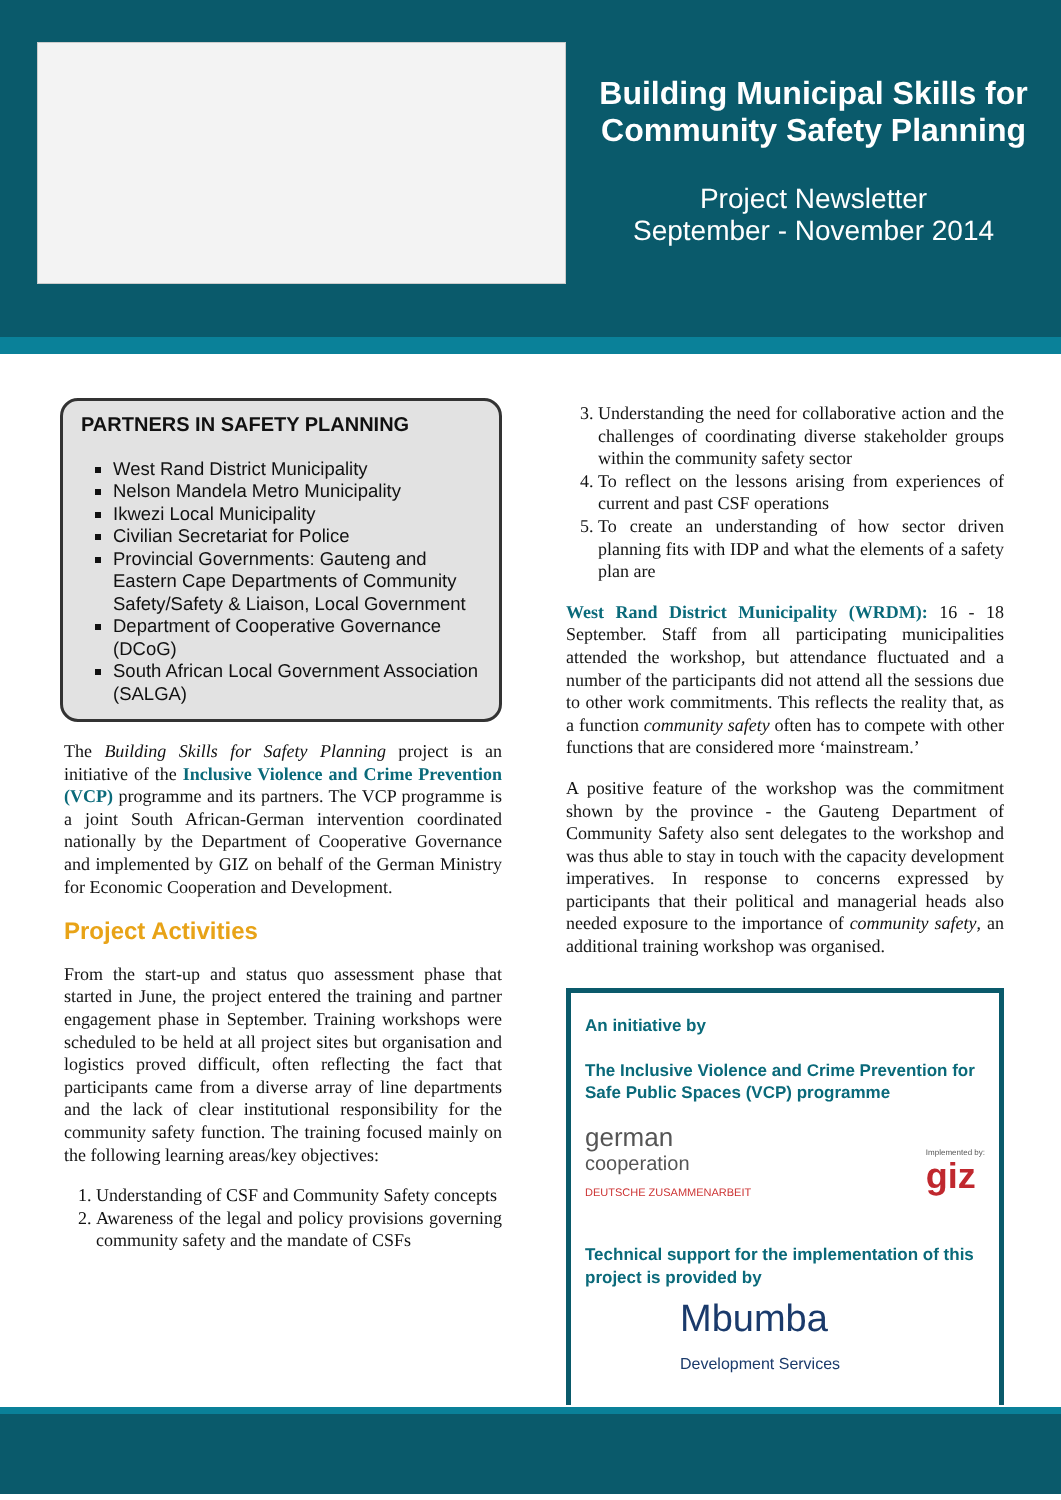Building Municipal Skills for Community Safety Planning
Project Newsletter
September - November 2014
PARTNERS IN SAFETY PLANNING
West Rand District Municipality
Nelson Mandela Metro Municipality
Ikwezi Local Municipality
Civilian Secretariat for Police
Provincial Governments: Gauteng and Eastern Cape Departments of Community Safety/Safety & Liaison, Local Government
Department of Cooperative Governance (DCoG)
South African Local Government Association (SALGA)
The Building Skills for Safety Planning project is an initiative of the Inclusive Violence and Crime Prevention (VCP) programme and its partners. The VCP programme is a joint South African-German intervention coordinated nationally by the Department of Cooperative Governance and implemented by GIZ on behalf of the German Ministry for Economic Cooperation and Development.
Project Activities
From the start-up and status quo assessment phase that started in June, the project entered the training and partner engagement phase in September. Training workshops were scheduled to be held at all project sites but organisation and logistics proved difficult, often reflecting the fact that participants came from a diverse array of line departments and the lack of clear institutional responsibility for the community safety function. The training focused mainly on the following learning areas/key objectives:
1. Understanding of CSF and Community Safety concepts
2. Awareness of the legal and policy provisions governing community safety and the mandate of CSFs
3. Understanding the need for collaborative action and the challenges of coordinating diverse stakeholder groups within the community safety sector
4. To reflect on the lessons arising from experiences of current and past CSF operations
5. To create an understanding of how sector driven planning fits with IDP and what the elements of a safety plan are
West Rand District Municipality (WRDM): 16 - 18 September. Staff from all participating municipalities attended the workshop, but attendance fluctuated and a number of the participants did not attend all the sessions due to other work commitments. This reflects the reality that, as a function community safety often has to compete with other functions that are considered more ‘mainstream.’
A positive feature of the workshop was the commitment shown by the province - the Gauteng Department of Community Safety also sent delegates to the workshop and was thus able to stay in touch with the capacity development imperatives. In response to concerns expressed by participants that their political and managerial heads also needed exposure to the importance of community safety, an additional training workshop was organised.
An initiative by
The Inclusive Violence and Crime Prevention for Safe Public Spaces (VCP) programme
german
cooperation
DEUTSCHE ZUSAMMENARBEIT
Implemented by:
giz
Technical support for the implementation of this project is provided by
Mbumba
Development Services